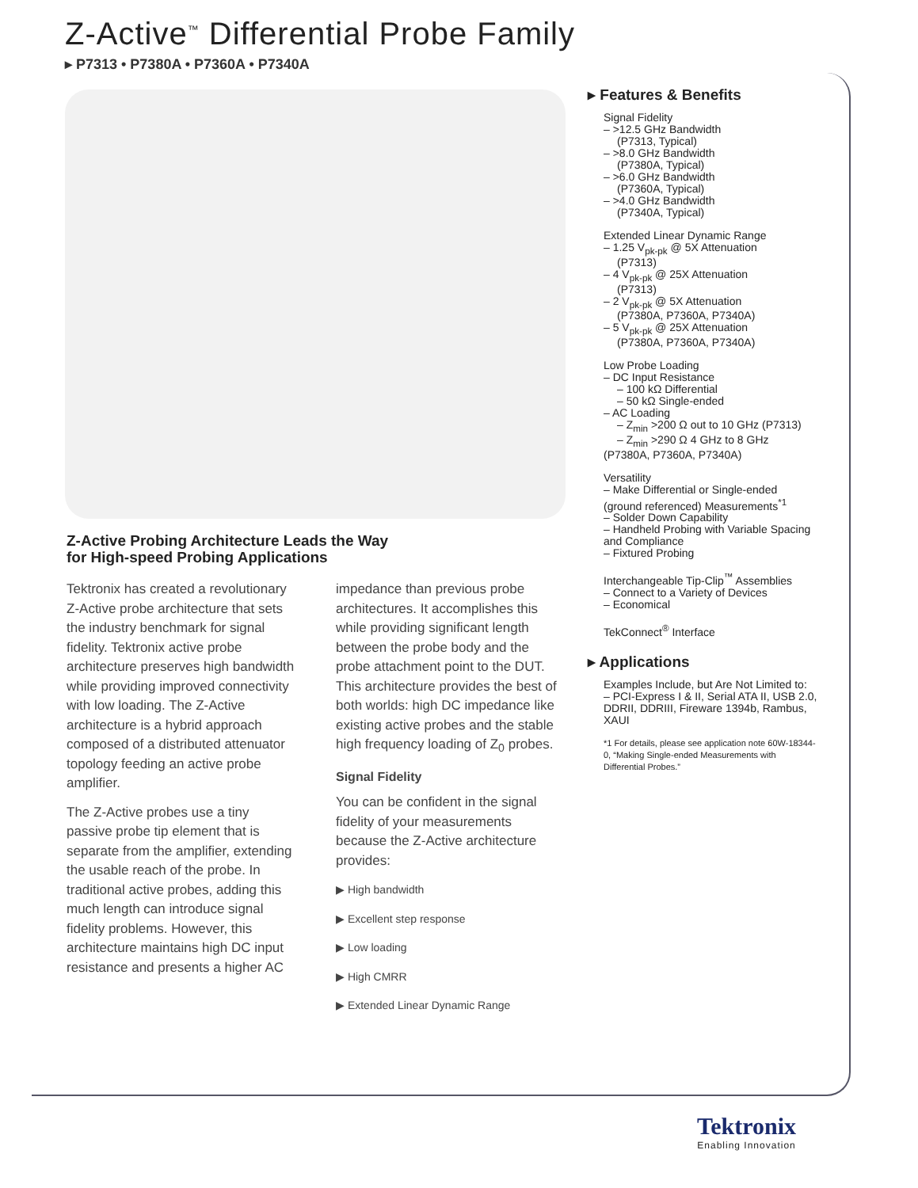Z-Active<sup>™</sup> Differential Probe Family
▸ P7313 • P7380A • P7360A • P7340A
Z-Active Probing Architecture Leads the Way
for High-speed Probing Applications
Tektronix has created a revolutionary Z-Active probe architecture that sets the industry benchmark for signal fidelity. Tektronix active probe architecture preserves high bandwidth while providing improved connectivity with low loading. The Z-Active architecture is a hybrid approach composed of a distributed attenuator topology feeding an active probe amplifier.
The Z-Active probes use a tiny passive probe tip element that is separate from the amplifier, extending the usable reach of the probe. In traditional active probes, adding this much length can introduce signal fidelity problems. However, this architecture maintains high DC input resistance and presents a higher AC
impedance than previous probe architectures. It accomplishes this while providing significant length between the probe body and the probe attachment point to the DUT. This architecture provides the best of both worlds: high DC impedance like existing active probes and the stable high frequency loading of Z<sub>0</sub> probes.
Signal Fidelity
You can be confident in the signal fidelity of your measurements because the Z-Active architecture provides:
▶ High bandwidth
▶ Excellent step response
▶ Low loading
▶ High CMRR
▶ Extended Linear Dynamic Range
▸ Features & Benefits
Signal Fidelity
– >12.5 GHz Bandwidth
(P7313, Typical)
– >8.0 GHz Bandwidth
(P7380A, Typical)
– >6.0 GHz Bandwidth
(P7360A, Typical)
– >4.0 GHz Bandwidth
(P7340A, Typical)
Extended Linear Dynamic Range
– 1.25 V<sub>pk-pk</sub> @ 5X Attenuation
(P7313)
– 4 V<sub>pk-pk</sub> @ 25X Attenuation
(P7313)
– 2 V<sub>pk-pk</sub> @ 5X Attenuation
(P7380A, P7360A, P7340A)
– 5 V<sub>pk-pk</sub> @ 25X Attenuation
(P7380A, P7360A, P7340A)
Low Probe Loading
– DC Input Resistance
– 100 kΩ Differential
– 50 kΩ Single-ended
– AC Loading
– Z<sub>min</sub> >200 Ω out to 10 GHz (P7313)
– Z<sub>min</sub> >290 Ω 4 GHz to 8 GHz (P7380A, P7360A, P7340A)
Versatility
– Make Differential or Single-ended (ground referenced) Measurements<sup>*1</sup>
– Solder Down Capability
– Handheld Probing with Variable Spacing and Compliance
– Fixtured Probing
Interchangeable Tip-Clip<sup>™</sup> Assemblies
– Connect to a Variety of Devices
– Economical
TekConnect<sup>®</sup> Interface
▸ Applications
Examples Include, but Are Not Limited to:
– PCI-Express I & II, Serial ATA II, USB 2.0, DDRII, DDRIII, Fireware 1394b, Rambus, XAUI
*1 For details, please see application note 60W-18344-0, “Making Single-ended Measurements with Differential Probes.”
Tektronix
Enabling Innovation